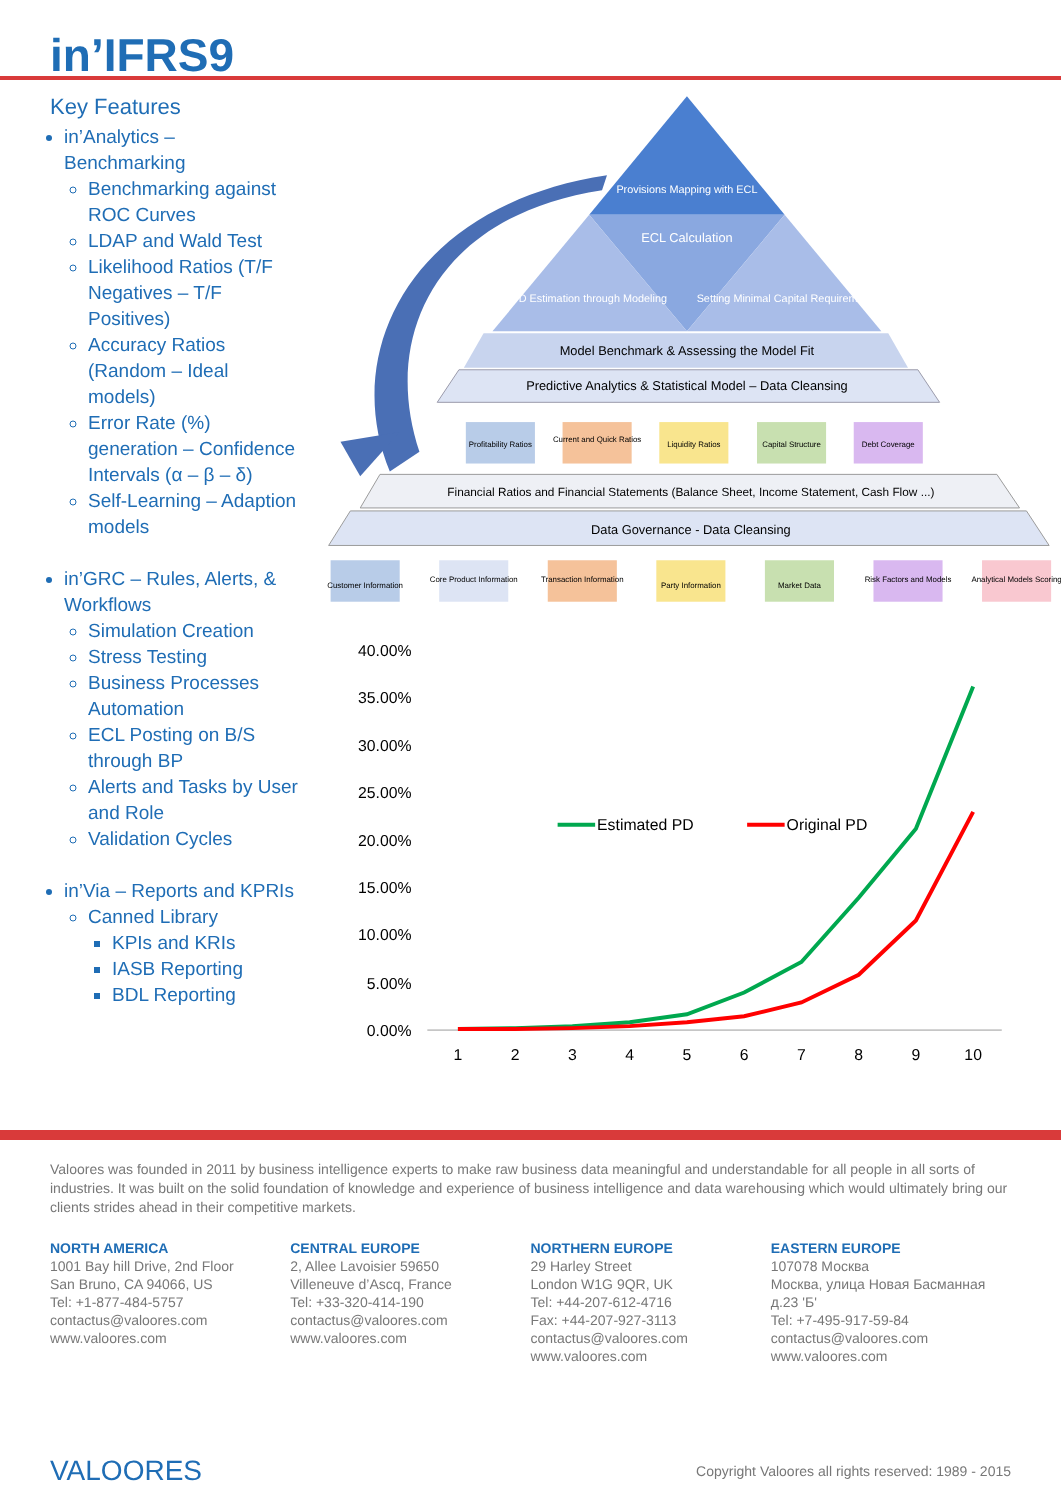in’IFRS9
Key Features
in’Analytics – Benchmarking
Benchmarking against ROC Curves
LDAP and Wald Test
Likelihood Ratios (T/F Negatives – T/F Positives)
Accuracy Ratios (Random – Ideal models)
Error Rate (%) generation – Confidence Intervals (α – β – δ)
Self-Learning – Adaption models
in’GRC – Rules, Alerts, & Workflows
Simulation Creation
Stress Testing
Business Processes Automation
ECL Posting on B/S through BP
Alerts and Tasks by User and Role
Validation Cycles
in’Via – Reports and KPRIs
Canned Library
KPIs and KRIs
IASB Reporting
BDL Reporting
Provisions Mapping with ECL
ECL Calculation
PD Estimation through Modeling
Setting Minimal Capital Requirement
Model Benchmark & Assessing the Model Fit
Predictive Analytics & Statistical Model – Data Cleansing
Profitability Ratios
Current and Quick Ratios
Liquidity Ratios
Capital Structure
Debt Coverage
Financial Ratios and Financial Statements (Balance Sheet, Income Statement, Cash Flow ...)
Data Governance - Data Cleansing
Customer Information
Core Product Information
Transaction Information
Party Information
Market Data
Risk Factors and Models
Analytical Models Scoring
40.00%
35.00%
30.00%
25.00%
20.00%
15.00%
10.00%
5.00%
0.00%
1
2
3
4
5
6
7
8
9
10
Estimated PD
Original PD
Valoores was founded in 2011 by business intelligence experts to make raw business data meaningful and understandable for all people in all sorts of industries. It was built on the solid foundation of knowledge and experience of business intelligence and data warehousing which would ultimately bring our clients strides ahead in their competitive markets.
NORTH AMERICA
1001 Bay hill Drive, 2nd Floor
San Bruno, CA 94066, US
Tel: +1-877-484-5757
contactus@valoores.com
www.valoores.com
CENTRAL EUROPE
2, Allee Lavoisier 59650
Villeneuve d’Ascq, France
Tel: +33-320-414-190
contactus@valoores.com
www.valoores.com
NORTHERN EUROPE
29 Harley Street
London W1G 9QR, UK
Tel: +44-207-612-4716
Fax: +44-207-927-3113
contactus@valoores.com
www.valoores.com
EASTERN EUROPE
107078 Москва
Москва, улица Новая Басманная д.23 'Б'
Tel: +7-495-917-59-84
contactus@valoores.com
www.valoores.com
VALOORES Copyright Valoores all rights reserved: 1989 - 2015